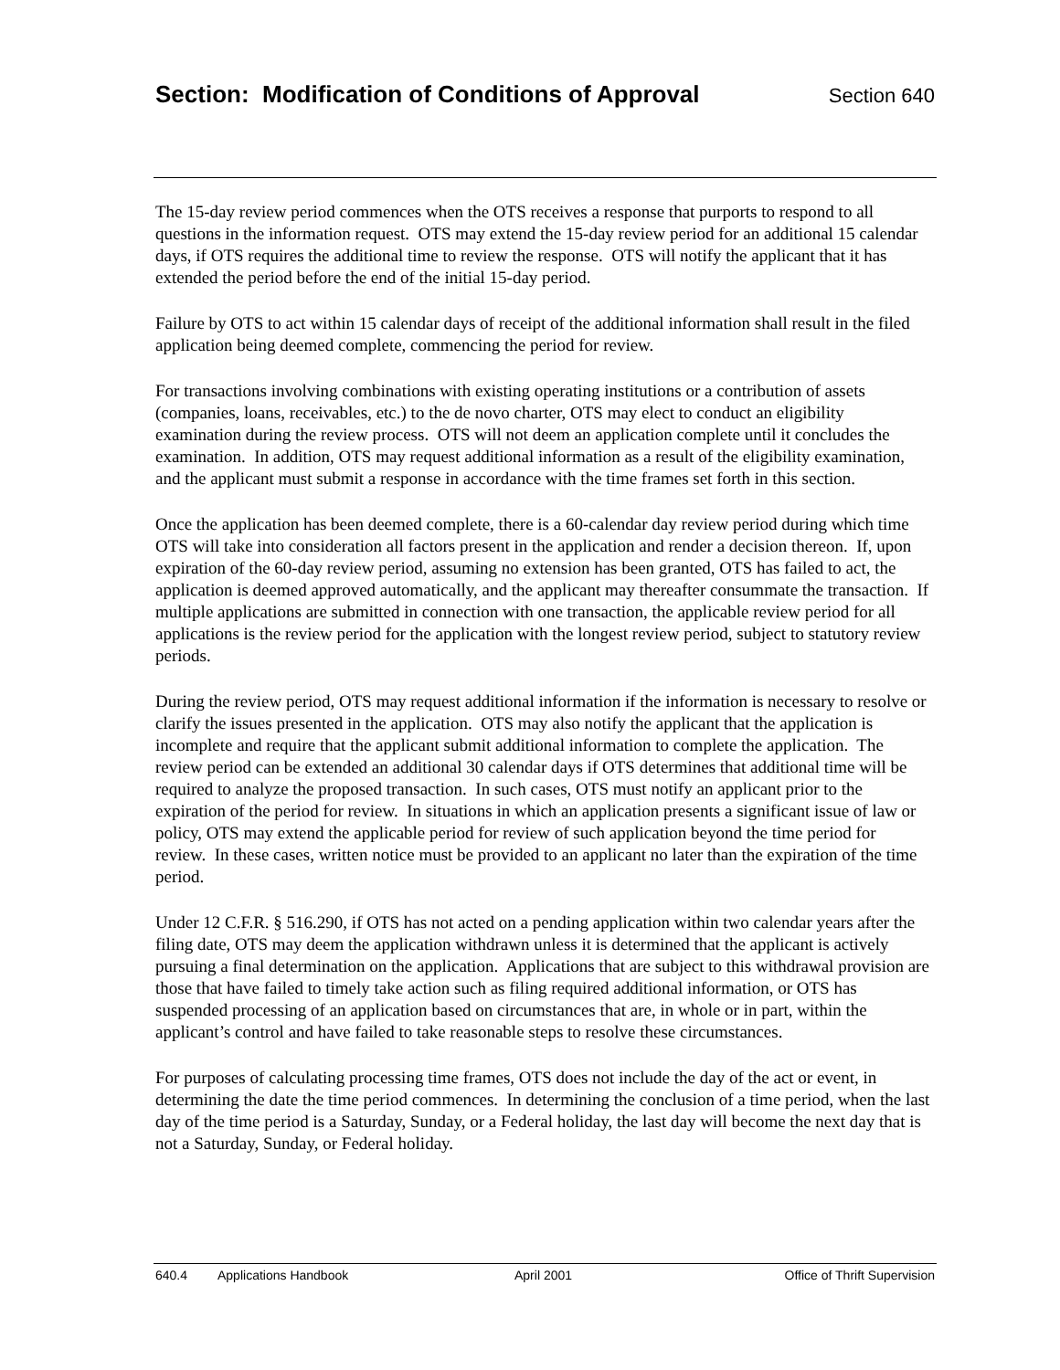Section: Modification of Conditions of Approval
Section 640
The 15-day review period commences when the OTS receives a response that purports to respond to all questions in the information request. OTS may extend the 15-day review period for an additional 15 calendar days, if OTS requires the additional time to review the response. OTS will notify the applicant that it has extended the period before the end of the initial 15-day period.
Failure by OTS to act within 15 calendar days of receipt of the additional information shall result in the filed application being deemed complete, commencing the period for review.
For transactions involving combinations with existing operating institutions or a contribution of assets (companies, loans, receivables, etc.) to the de novo charter, OTS may elect to conduct an eligibility examination during the review process. OTS will not deem an application complete until it concludes the examination. In addition, OTS may request additional information as a result of the eligibility examination, and the applicant must submit a response in accordance with the time frames set forth in this section.
Once the application has been deemed complete, there is a 60-calendar day review period during which time OTS will take into consideration all factors present in the application and render a decision thereon. If, upon expiration of the 60-day review period, assuming no extension has been granted, OTS has failed to act, the application is deemed approved automatically, and the applicant may thereafter consummate the transaction. If multiple applications are submitted in connection with one transaction, the applicable review period for all applications is the review period for the application with the longest review period, subject to statutory review periods.
During the review period, OTS may request additional information if the information is necessary to resolve or clarify the issues presented in the application. OTS may also notify the applicant that the application is incomplete and require that the applicant submit additional information to complete the application. The review period can be extended an additional 30 calendar days if OTS determines that additional time will be required to analyze the proposed transaction. In such cases, OTS must notify an applicant prior to the expiration of the period for review. In situations in which an application presents a significant issue of law or policy, OTS may extend the applicable period for review of such application beyond the time period for review. In these cases, written notice must be provided to an applicant no later than the expiration of the time period.
Under 12 C.F.R. § 516.290, if OTS has not acted on a pending application within two calendar years after the filing date, OTS may deem the application withdrawn unless it is determined that the applicant is actively pursuing a final determination on the application. Applications that are subject to this withdrawal provision are those that have failed to timely take action such as filing required additional information, or OTS has suspended processing of an application based on circumstances that are, in whole or in part, within the applicant’s control and have failed to take reasonable steps to resolve these circumstances.
For purposes of calculating processing time frames, OTS does not include the day of the act or event, in determining the date the time period commences. In determining the conclusion of a time period, when the last day of the time period is a Saturday, Sunday, or a Federal holiday, the last day will become the next day that is not a Saturday, Sunday, or Federal holiday.
640.4 Applications Handbook April 2001 Office of Thrift Supervision